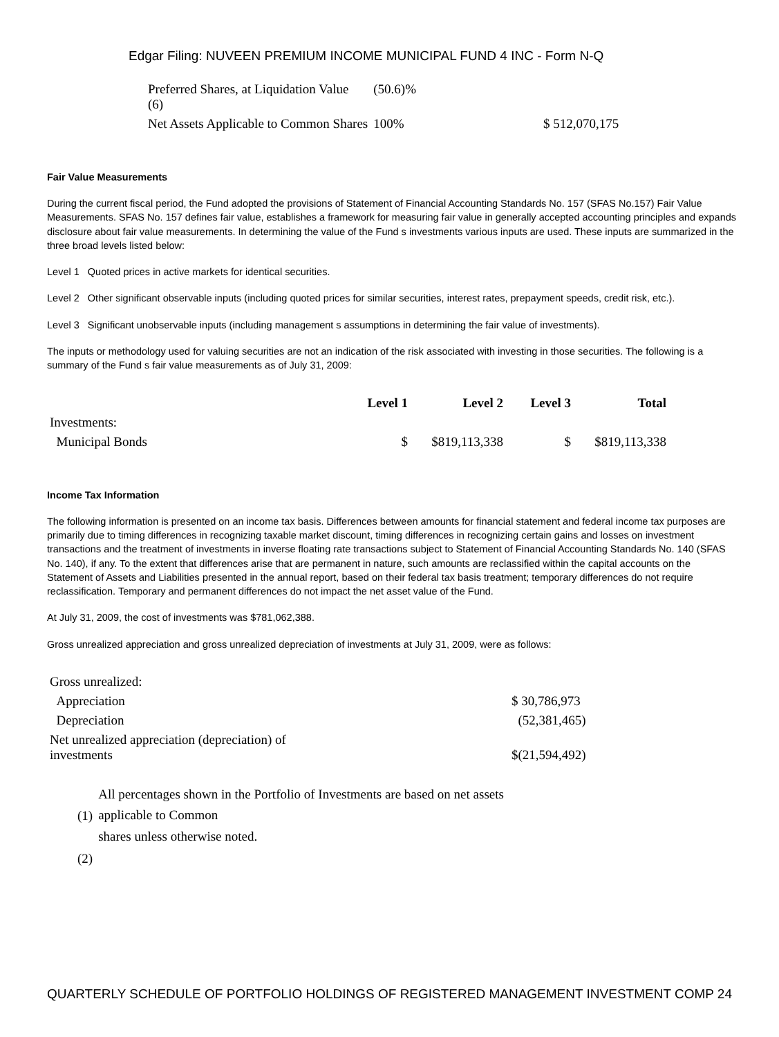Edgar Filing: NUVEEN PREMIUM INCOME MUNICIPAL FUND 4 INC - Form N-Q
| Preferred Shares, at Liquidation Value (6) | (50.6)% | |
| Net Assets Applicable to Common Shares | 100% | $ 512,070,175 |
Fair Value Measurements
During the current fiscal period, the Fund adopted the provisions of Statement of Financial Accounting Standards No. 157 (SFAS No.157) Fair Value Measurements. SFAS No. 157 defines fair value, establishes a framework for measuring fair value in generally accepted accounting principles and expands disclosure about fair value measurements. In determining the value of the Fund s investments various inputs are used. These inputs are summarized in the three broad levels listed below:
Level 1 Quoted prices in active markets for identical securities.
Level 2 Other significant observable inputs (including quoted prices for similar securities, interest rates, prepayment speeds, credit risk, etc.).
Level 3 Significant unobservable inputs (including management s assumptions in determining the fair value of investments).
The inputs or methodology used for valuing securities are not an indication of the risk associated with investing in those securities. The following is a summary of the Fund s fair value measurements as of July 31, 2009:
| | Level 1 | Level 2 | Level 3 | Total |
| --- | --- | --- | --- | --- |
| Investments: | | | | |
| Municipal Bonds | $ | $819,113,338 | $ | $819,113,338 |
Income Tax Information
The following information is presented on an income tax basis. Differences between amounts for financial statement and federal income tax purposes are primarily due to timing differences in recognizing taxable market discount, timing differences in recognizing certain gains and losses on investment transactions and the treatment of investments in inverse floating rate transactions subject to Statement of Financial Accounting Standards No. 140 (SFAS No. 140), if any. To the extent that differences arise that are permanent in nature, such amounts are reclassified within the capital accounts on the Statement of Assets and Liabilities presented in the annual report, based on their federal tax basis treatment; temporary differences do not require reclassification. Temporary and permanent differences do not impact the net asset value of the Fund.
At July 31, 2009, the cost of investments was $781,062,388.
Gross unrealized appreciation and gross unrealized depreciation of investments at July 31, 2009, were as follows:
| Gross unrealized: | |
| Appreciation | $ 30,786,973 |
| Depreciation | (52,381,465) |
| Net unrealized appreciation (depreciation) of investments | $(21,594,492) |
| (1) | All percentages shown in the Portfolio of Investments are based on net assets applicable to Common shares unless otherwise noted. |
| (2) | |
QUARTERLY SCHEDULE OF PORTFOLIO HOLDINGS OF REGISTERED MANAGEMENT INVESTMENT COMP 24